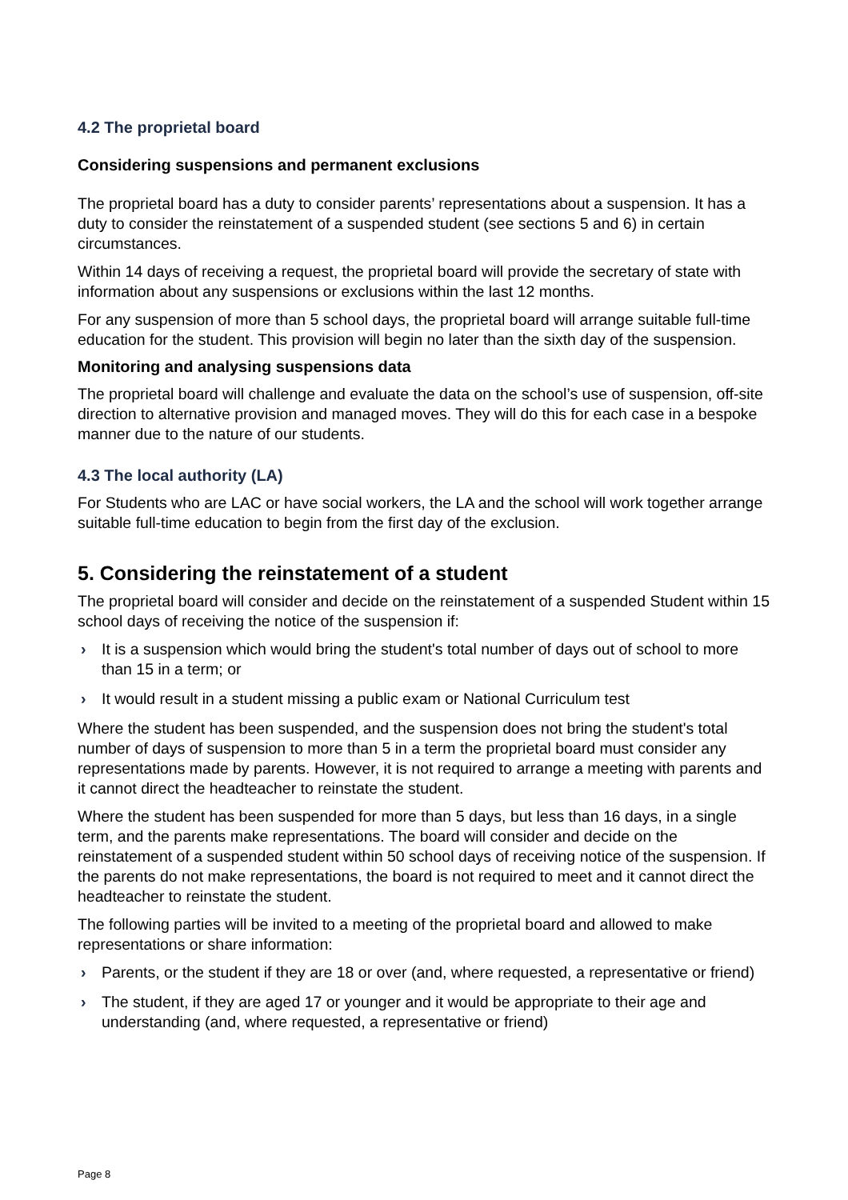4.2 The proprietal board
Considering suspensions and permanent exclusions
The proprietal board has a duty to consider parents’ representations about a suspension. It has a duty to consider the reinstatement of a suspended student (see sections 5 and 6) in certain circumstances.
Within 14 days of receiving a request, the proprietal board will provide the secretary of state with information about any suspensions or exclusions within the last 12 months.
For any suspension of more than 5 school days, the proprietal board will arrange suitable full-time education for the student. This provision will begin no later than the sixth day of the suspension.
Monitoring and analysing suspensions data
The proprietal board will challenge and evaluate the data on the school’s use of suspension, off-site direction to alternative provision and managed moves. They will do this for each case in a bespoke manner due to the nature of our students.
4.3 The local authority (LA)
For Students who are LAC or have social workers, the LA and the school will work together arrange suitable full-time education to begin from the first day of the exclusion.
5. Considering the reinstatement of a student
The proprietal board will consider and decide on the reinstatement of a suspended Student within 15 school days of receiving the notice of the suspension if:
› It is a suspension which would bring the student's total number of days out of school to more than 15 in a term; or
› It would result in a student missing a public exam or National Curriculum test
Where the student has been suspended, and the suspension does not bring the student's total number of days of suspension to more than 5 in a term the proprietal board must consider any representations made by parents. However, it is not required to arrange a meeting with parents and it cannot direct the headteacher to reinstate the student.
Where the student has been suspended for more than 5 days, but less than 16 days, in a single term, and the parents make representations. The board will consider and decide on the reinstatement of a suspended student within 50 school days of receiving notice of the suspension. If the parents do not make representations, the board is not required to meet and it cannot direct the headteacher to reinstate the student.
The following parties will be invited to a meeting of the proprietal board and allowed to make representations or share information:
› Parents, or the student if they are 18 or over (and, where requested, a representative or friend)
› The student, if they are aged 17 or younger and it would be appropriate to their age and understanding (and, where requested, a representative or friend)
Page 8